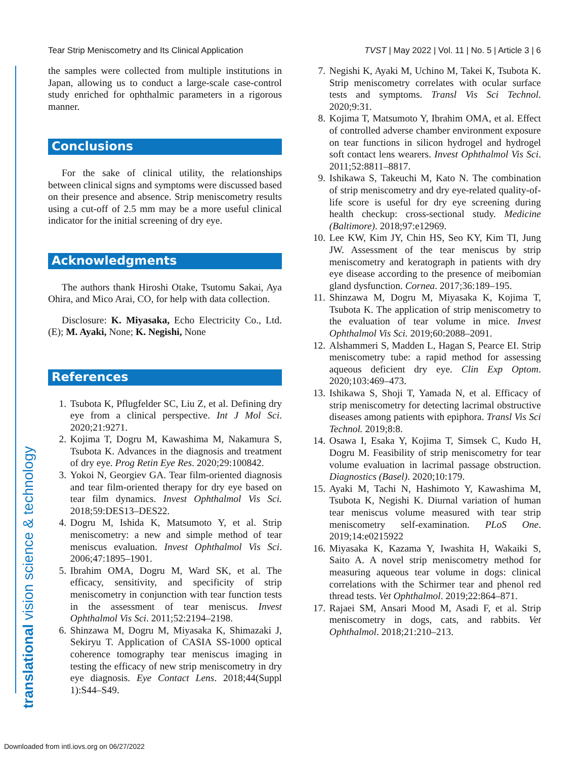Tear Strip Meniscometry and Its Clinical Application TVST | May 2022 | Vol. 11 | No. 5 | Article 3 | 6
the samples were collected from multiple institutions in Japan, allowing us to conduct a large-scale case-control study enriched for ophthalmic parameters in a rigorous manner.
Conclusions
For the sake of clinical utility, the relationships between clinical signs and symptoms were discussed based on their presence and absence. Strip meniscometry results using a cut-off of 2.5 mm may be a more useful clinical indicator for the initial screening of dry eye.
Acknowledgments
The authors thank Hiroshi Otake, Tsutomu Sakai, Aya Ohira, and Mico Arai, CO, for help with data collection.
Disclosure: K. Miyasaka, Echo Electricity Co., Ltd. (E); M. Ayaki, None; K. Negishi, None
References
1. Tsubota K, Pflugfelder SC, Liu Z, et al. Defining dry eye from a clinical perspective. Int J Mol Sci. 2020;21:9271.
2. Kojima T, Dogru M, Kawashima M, Nakamura S, Tsubota K. Advances in the diagnosis and treatment of dry eye. Prog Retin Eye Res. 2020;29:100842.
3. Yokoi N, Georgiev GA. Tear film-oriented diagnosis and tear film-oriented therapy for dry eye based on tear film dynamics. Invest Ophthalmol Vis Sci. 2018;59:DES13–DES22.
4. Dogru M, Ishida K, Matsumoto Y, et al. Strip meniscometry: a new and simple method of tear meniscus evaluation. Invest Ophthalmol Vis Sci. 2006;47:1895–1901.
5. Ibrahim OMA, Dogru M, Ward SK, et al. The efficacy, sensitivity, and specificity of strip meniscometry in conjunction with tear function tests in the assessment of tear meniscus. Invest Ophthalmol Vis Sci. 2011;52:2194–2198.
6. Shinzawa M, Dogru M, Miyasaka K, Shimazaki J, Sekiryu T. Application of CASIA SS-1000 optical coherence tomography tear meniscus imaging in testing the efficacy of new strip meniscometry in dry eye diagnosis. Eye Contact Lens. 2018;44(Suppl 1):S44–S49.
7. Negishi K, Ayaki M, Uchino M, Takei K, Tsubota K. Strip meniscometry correlates with ocular surface tests and symptoms. Transl Vis Sci Technol. 2020;9:31.
8. Kojima T, Matsumoto Y, Ibrahim OMA, et al. Effect of controlled adverse chamber environment exposure on tear functions in silicon hydrogel and hydrogel soft contact lens wearers. Invest Ophthalmol Vis Sci. 2011;52:8811–8817.
9. Ishikawa S, Takeuchi M, Kato N. The combination of strip meniscometry and dry eye-related quality-of-life score is useful for dry eye screening during health checkup: cross-sectional study. Medicine (Baltimore). 2018;97:e12969.
10. Lee KW, Kim JY, Chin HS, Seo KY, Kim TI, Jung JW. Assessment of the tear meniscus by strip meniscometry and keratograph in patients with dry eye disease according to the presence of meibomian gland dysfunction. Cornea. 2017;36:189–195.
11. Shinzawa M, Dogru M, Miyasaka K, Kojima T, Tsubota K. The application of strip meniscometry to the evaluation of tear volume in mice. Invest Ophthalmol Vis Sci. 2019;60:2088–2091.
12. Alshammeri S, Madden L, Hagan S, Pearce EI. Strip meniscometry tube: a rapid method for assessing aqueous deficient dry eye. Clin Exp Optom. 2020;103:469–473.
13. Ishikawa S, Shoji T, Yamada N, et al. Efficacy of strip meniscometry for detecting lacrimal obstructive diseases among patients with epiphora. Transl Vis Sci Technol. 2019;8:8.
14. Osawa I, Esaka Y, Kojima T, Simsek C, Kudo H, Dogru M. Feasibility of strip meniscometry for tear volume evaluation in lacrimal passage obstruction. Diagnostics (Basel). 2020;10:179.
15. Ayaki M, Tachi N, Hashimoto Y, Kawashima M, Tsubota K, Negishi K. Diurnal variation of human tear meniscus volume measured with tear strip meniscometry self-examination. PLoS One. 2019;14:e0215922
16. Miyasaka K, Kazama Y, Iwashita H, Wakaiki S, Saito A. A novel strip meniscometry method for measuring aqueous tear volume in dogs: clinical correlations with the Schirmer tear and phenol red thread tests. Vet Ophthalmol. 2019;22:864–871.
17. Rajaei SM, Ansari Mood M, Asadi F, et al. Strip meniscometry in dogs, cats, and rabbits. Vet Ophthalmol. 2018;21:210–213.
translational vision science & technology
Downloaded from intl.iovs.org on 06/27/2022